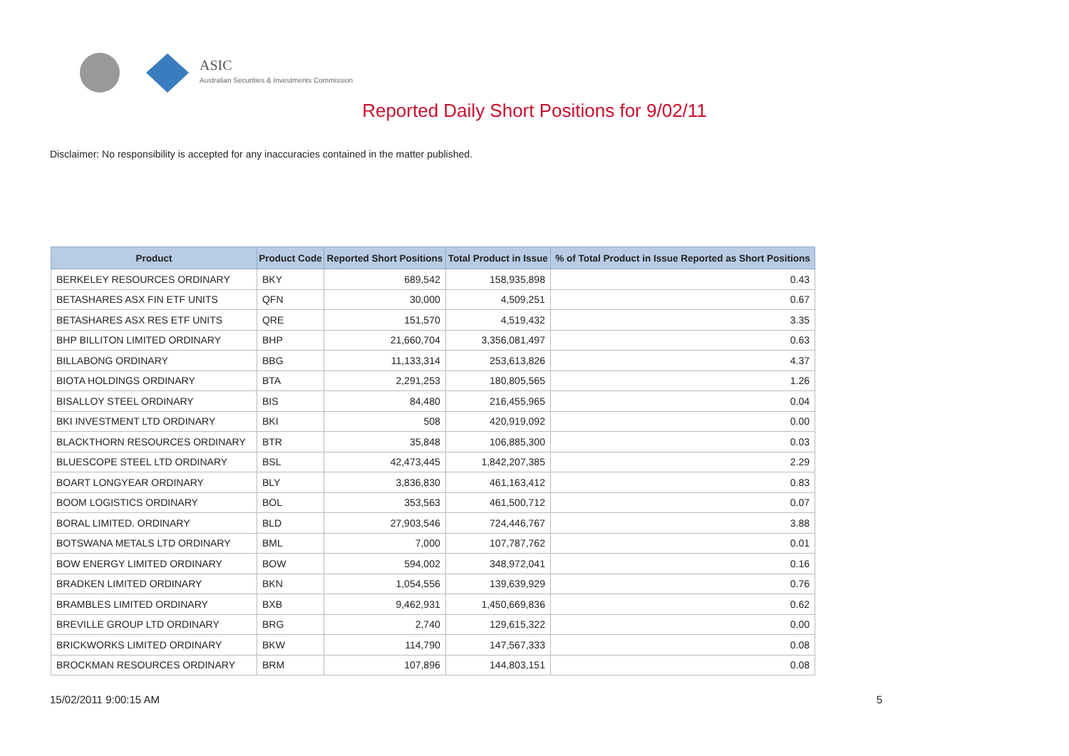ASIC
Australian Securities & Investments Commission
Reported Daily Short Positions for 9/02/11
Disclaimer: No responsibility is accepted for any inaccuracies contained in the matter published.
| Product | Product Code | Reported Short Positions | Total Product in Issue | % of Total Product in Issue Reported as Short Positions |
| --- | --- | --- | --- | --- |
| BERKELEY RESOURCES ORDINARY | BKY | 689,542 | 158,935,898 | 0.43 |
| BETASHARES ASX FIN ETF UNITS | QFN | 30,000 | 4,509,251 | 0.67 |
| BETASHARES ASX RES ETF UNITS | QRE | 151,570 | 4,519,432 | 3.35 |
| BHP BILLITON LIMITED ORDINARY | BHP | 21,660,704 | 3,356,081,497 | 0.63 |
| BILLABONG ORDINARY | BBG | 11,133,314 | 253,613,826 | 4.37 |
| BIOTA HOLDINGS ORDINARY | BTA | 2,291,253 | 180,805,565 | 1.26 |
| BISALLOY STEEL ORDINARY | BIS | 84,480 | 216,455,965 | 0.04 |
| BKI INVESTMENT LTD ORDINARY | BKI | 508 | 420,919,092 | 0.00 |
| BLACKTHORN RESOURCES ORDINARY | BTR | 35,848 | 106,885,300 | 0.03 |
| BLUESCOPE STEEL LTD ORDINARY | BSL | 42,473,445 | 1,842,207,385 | 2.29 |
| BOART LONGYEAR ORDINARY | BLY | 3,836,830 | 461,163,412 | 0.83 |
| BOOM LOGISTICS ORDINARY | BOL | 353,563 | 461,500,712 | 0.07 |
| BORAL LIMITED. ORDINARY | BLD | 27,903,546 | 724,446,767 | 3.88 |
| BOTSWANA METALS LTD ORDINARY | BML | 7,000 | 107,787,762 | 0.01 |
| BOW ENERGY LIMITED ORDINARY | BOW | 594,002 | 348,972,041 | 0.16 |
| BRADKEN LIMITED ORDINARY | BKN | 1,054,556 | 139,639,929 | 0.76 |
| BRAMBLES LIMITED ORDINARY | BXB | 9,462,931 | 1,450,669,836 | 0.62 |
| BREVILLE GROUP LTD ORDINARY | BRG | 2,740 | 129,615,322 | 0.00 |
| BRICKWORKS LIMITED ORDINARY | BKW | 114,790 | 147,567,333 | 0.08 |
| BROCKMAN RESOURCES ORDINARY | BRM | 107,896 | 144,803,151 | 0.08 |
15/02/2011 9:00:15 AM 5